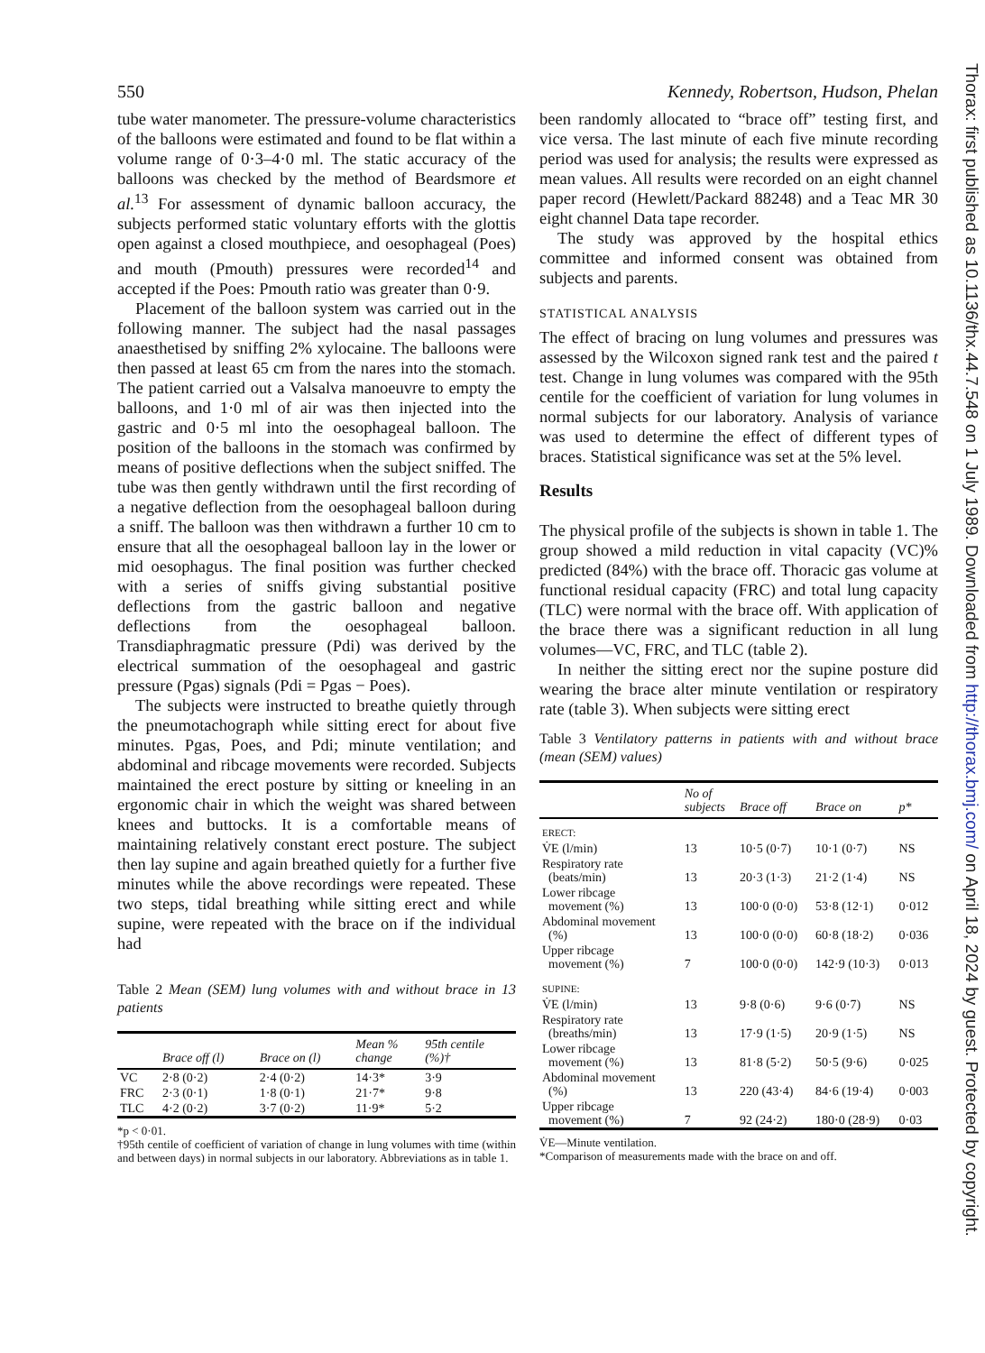550 Kennedy, Robertson, Hudson, Phelan
tube water manometer. The pressure-volume characteristics of the balloons were estimated and found to be flat within a volume range of 0·3–4·0 ml. The static accuracy of the balloons was checked by the method of Beardsmore et al.<sup>13</sup> For assessment of dynamic balloon accuracy, the subjects performed static voluntary efforts with the glottis open against a closed mouthpiece, and oesophageal (Poes) and mouth (Pmouth) pressures were recorded<sup>14</sup> and accepted if the Poes: Pmouth ratio was greater than 0·9.
Placement of the balloon system was carried out in the following manner. The subject had the nasal passages anaesthetised by sniffing 2% xylocaine. The balloons were then passed at least 65 cm from the nares into the stomach. The patient carried out a Valsalva manoeuvre to empty the balloons, and 1·0 ml of air was then injected into the gastric and 0·5 ml into the oesophageal balloon. The position of the balloons in the stomach was confirmed by means of positive deflections when the subject sniffed. The tube was then gently withdrawn until the first recording of a negative deflection from the oesophageal balloon during a sniff. The balloon was then withdrawn a further 10 cm to ensure that all the oesophageal balloon lay in the lower or mid oesophagus. The final position was further checked with a series of sniffs giving substantial positive deflections from the gastric balloon and negative deflections from the oesophageal balloon. Transdiaphragmatic pressure (Pdi) was derived by the electrical summation of the oesophageal and gastric pressure (Pgas) signals (Pdi = Pgas − Poes).
The subjects were instructed to breathe quietly through the pneumotachograph while sitting erect for about five minutes. Pgas, Poes, and Pdi; minute ventilation; and abdominal and ribcage movements were recorded. Subjects maintained the erect posture by sitting or kneeling in an ergonomic chair in which the weight was shared between knees and buttocks. It is a comfortable means of maintaining relatively constant erect posture. The subject then lay supine and again breathed quietly for a further five minutes while the above recordings were repeated. These two steps, tidal breathing while sitting erect and while supine, were repeated with the brace on if the individual had
Table 2 Mean (SEM) lung volumes with and without brace in 13 patients
| | Brace off (l) | Brace on (l) | Mean % change | 95th centile (%)† |
| --- | --- | --- | --- | --- |
| VC | 2·8 (0·2) | 2·4 (0·2) | 14·3* | 3·9 |
| FRC | 2·3 (0·1) | 1·8 (0·1) | 21·7* | 9·8 |
| TLC | 4·2 (0·2) | 3·7 (0·2) | 11·9* | 5·2 |
*p < 0·01.
†95th centile of coefficient of variation of change in lung volumes with time (within and between days) in normal subjects in our laboratory. Abbreviations as in table 1.
been randomly allocated to “brace off” testing first, and vice versa. The last minute of each five minute recording period was used for analysis; the results were expressed as mean values. All results were recorded on an eight channel paper record (Hewlett/Packard 88248) and a Teac MR 30 eight channel Data tape recorder.
The study was approved by the hospital ethics committee and informed consent was obtained from subjects and parents.
STATISTICAL ANALYSIS
The effect of bracing on lung volumes and pressures was assessed by the Wilcoxon signed rank test and the paired t test. Change in lung volumes was compared with the 95th centile for the coefficient of variation for lung volumes in normal subjects for our laboratory. Analysis of variance was used to determine the effect of different types of braces. Statistical significance was set at the 5% level.
Results
The physical profile of the subjects is shown in table 1. The group showed a mild reduction in vital capacity (VC)% predicted (84%) with the brace off. Thoracic gas volume at functional residual capacity (FRC) and total lung capacity (TLC) were normal with the brace off. With application of the brace there was a significant reduction in all lung volumes—VC, FRC, and TLC (table 2).
In neither the sitting erect nor the supine posture did wearing the brace alter minute ventilation or respiratory rate (table 3). When subjects were sitting erect
Table 3 Ventilatory patterns in patients with and without brace (mean (SEM) values)
| | No of subjects | Brace off | Brace on | p* |
| --- | --- | --- | --- | --- |
| ERECT: | | | | |
| V̇E (l/min) | 13 | 10·5 (0·7) | 10·1 (0·7) | NS |
| Respiratory rate (beats/min) | 13 | 20·3 (1·3) | 21·2 (1·4) | NS |
| Lower ribcage movement (%) | 13 | 100·0 (0·0) | 53·8 (12·1) | 0·012 |
| Abdominal movement (%) | 13 | 100·0 (0·0) | 60·8 (18·2) | 0·036 |
| Upper ribcage movement (%) | 7 | 100·0 (0·0) | 142·9 (10·3) | 0·013 |
| SUPINE: | | | | |
| V̇E (l/min) | 13 | 9·8 (0·6) | 9·6 (0·7) | NS |
| Respiratory rate (breaths/min) | 13 | 17·9 (1·5) | 20·9 (1·5) | NS |
| Lower ribcage movement (%) | 13 | 81·8 (5·2) | 50·5 (9·6) | 0·025 |
| Abdominal movement (%) | 13 | 220 (43·4) | 84·6 (19·4) | 0·003 |
| Upper ribcage movement (%) | 7 | 92 (24·2) | 180·0 (28·9) | 0·03 |
V̇E—Minute ventilation.
*Comparison of measurements made with the brace on and off.
Thorax: first published as 10.1136/thx.44.7.548 on 1 July 1989. Downloaded from http://thorax.bmj.com/ on April 18, 2024 by guest. Protected by copyright.